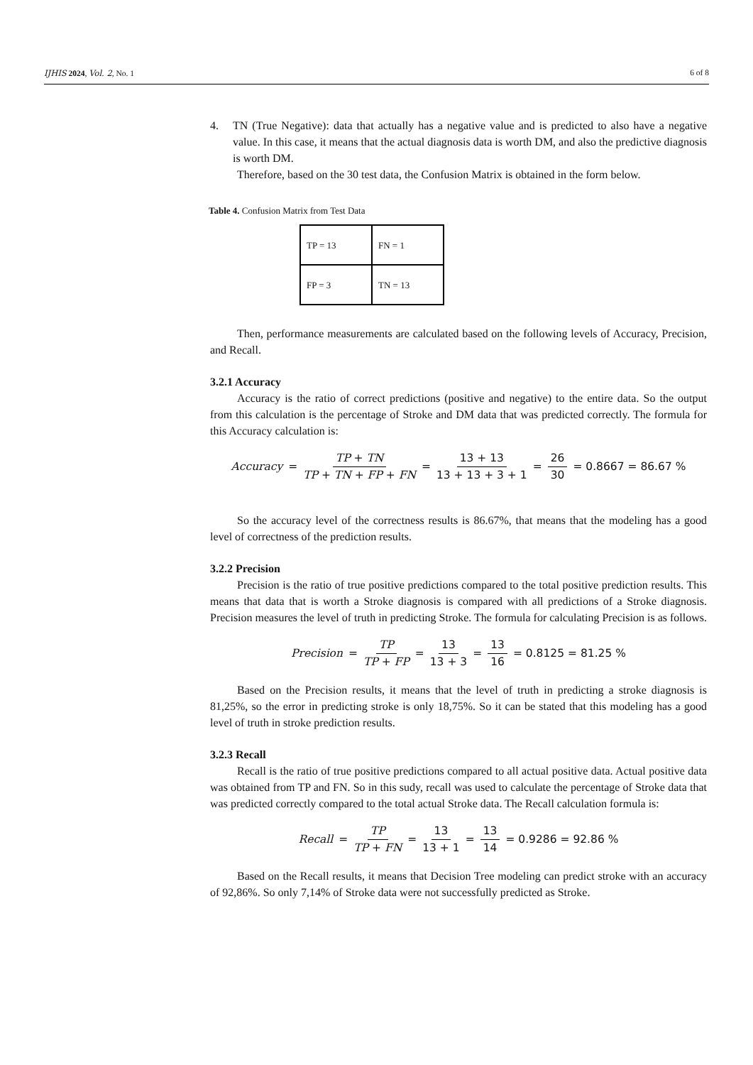IJHIS 2024, Vol. 2, No. 1 6 of 8
4. TN (True Negative): data that actually has a negative value and is predicted to also have a negative value. In this case, it means that the actual diagnosis data is worth DM, and also the predictive diagnosis is worth DM.
Therefore, based on the 30 test data, the Confusion Matrix is obtained in the form below.
Table 4. Confusion Matrix from Test Data
| TP = 13 | FN = 1 |
| FP = 3 | TN = 13 |
Then, performance measurements are calculated based on the following levels of Accuracy, Precision, and Recall.
3.2.1 Accuracy
Accuracy is the ratio of correct predictions (positive and negative) to the entire data. So the output from this calculation is the percentage of Stroke and DM data that was predicted correctly. The formula for this Accuracy calculation is:
Accuracy = TP + TN TP + TN + FP + FN = 13 + 13 13 + 13 + 3 + 1 = 26 30 = 0.8667 = 86.67 %
So the accuracy level of the correctness results is 86.67%, that means that the modeling has a good level of correctness of the prediction results.
3.2.2 Precision
Precision is the ratio of true positive predictions compared to the total positive prediction results. This means that data that is worth a Stroke diagnosis is compared with all predictions of a Stroke diagnosis. Precision measures the level of truth in predicting Stroke. The formula for calculating Precision is as follows.
Precision = TP TP + FP = 13 13 + 3 = 13 16 = 0.8125 = 81.25 %
Based on the Precision results, it means that the level of truth in predicting a stroke diagnosis is 81,25%, so the error in predicting stroke is only 18,75%. So it can be stated that this modeling has a good level of truth in stroke prediction results.
3.2.3 Recall
Recall is the ratio of true positive predictions compared to all actual positive data. Actual positive data was obtained from TP and FN. So in this sudy, recall was used to calculate the percentage of Stroke data that was predicted correctly compared to the total actual Stroke data. The Recall calculation formula is:
Recall = TP TP + FN = 13 13 + 1 = 13 14 = 0.9286 = 92.86 %
Based on the Recall results, it means that Decision Tree modeling can predict stroke with an accuracy of 92,86%. So only 7,14% of Stroke data were not successfully predicted as Stroke.